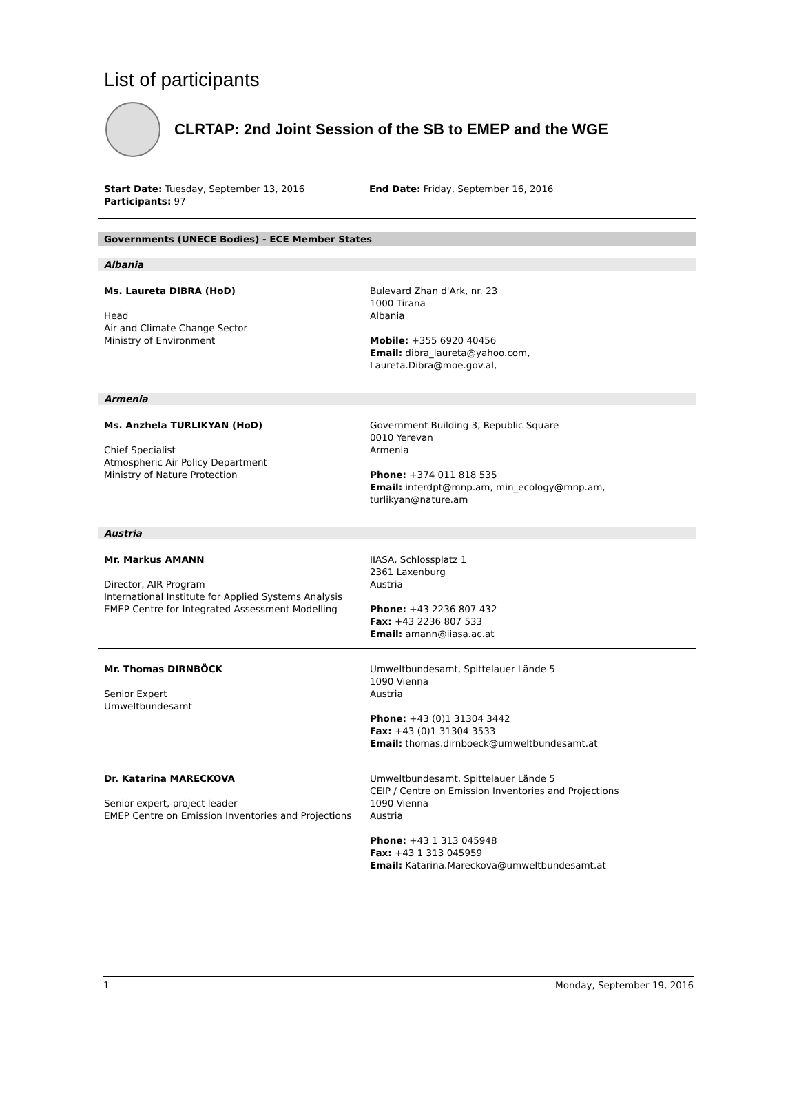List of participants
CLRTAP: 2nd Joint Session of the SB to EMEP and the WGE
Start Date: Tuesday, September 13, 2016
Participants: 97
End Date: Friday, September 16, 2016
Governments (UNECE Bodies) - ECE Member States
Albania
Ms. Laureta DIBRA (HoD)
Head
Air and Climate Change Sector
Ministry of Environment
Bulevard Zhan d'Ark, nr. 23
1000 Tirana
Albania
Mobile: +355 6920 40456
Email: dibra_laureta@yahoo.com, Laureta.Dibra@moe.gov.al,
Armenia
Ms. Anzhela TURLIKYAN (HoD)
Chief Specialist
Atmospheric Air Policy Department
Ministry of Nature Protection
Government Building 3, Republic Square
0010 Yerevan
Armenia
Phone: +374 011 818 535
Email: interdpt@mnp.am, min_ecology@mnp.am, turlikyan@nature.am
Austria
Mr. Markus AMANN
Director, AIR Program
International Institute for Applied Systems Analysis
EMEP Centre for Integrated Assessment Modelling
IIASA, Schlossplatz 1
2361 Laxenburg
Austria
Phone: +43 2236 807 432
Fax: +43 2236 807 533
Email: amann@iiasa.ac.at
Mr. Thomas DIRNBÖCK
Senior Expert
Umweltbundesamt
Umweltbundesamt, Spittelauer Lände 5
1090 Vienna
Austria
Phone: +43 (0)1 31304 3442
Fax: +43 (0)1 31304 3533
Email: thomas.dirnboeck@umweltbundesamt.at
Dr. Katarina MARECKOVA
Senior expert, project leader
EMEP Centre on Emission Inventories and Projections
Umweltbundesamt, Spittelauer Lände 5
CEIP / Centre on Emission Inventories and Projections
1090 Vienna
Austria
Phone: +43 1 313 045948
Fax: +43 1 313 045959
Email: Katarina.Mareckova@umweltbundesamt.at
1 Monday, September 19, 2016